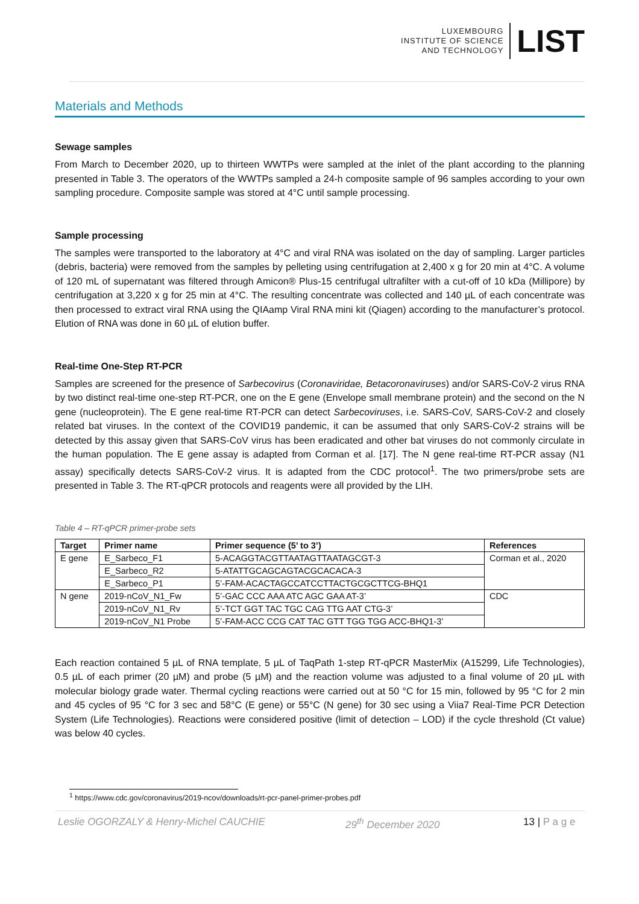LUXEMBOURG
INSTITUTE OF SCIENCE
AND TECHNOLOGY
LIST
Materials and Methods
Sewage samples
From March to December 2020, up to thirteen WWTPs were sampled at the inlet of the plant according to the planning presented in Table 3. The operators of the WWTPs sampled a 24-h composite sample of 96 samples according to your own sampling procedure. Composite sample was stored at 4°C until sample processing.
Sample processing
The samples were transported to the laboratory at 4°C and viral RNA was isolated on the day of sampling. Larger particles (debris, bacteria) were removed from the samples by pelleting using centrifugation at 2,400 x g for 20 min at 4°C. A volume of 120 mL of supernatant was filtered through Amicon® Plus-15 centrifugal ultrafilter with a cut-off of 10 kDa (Millipore) by centrifugation at 3,220 x g for 25 min at 4°C. The resulting concentrate was collected and 140 µL of each concentrate was then processed to extract viral RNA using the QIAamp Viral RNA mini kit (Qiagen) according to the manufacturer’s protocol. Elution of RNA was done in 60 µL of elution buffer.
Real-time One-Step RT-PCR
Samples are screened for the presence of Sarbecovirus (Coronaviridae, Betacoronaviruses) and/or SARS-CoV-2 virus RNA by two distinct real-time one-step RT-PCR, one on the E gene (Envelope small membrane protein) and the second on the N gene (nucleoprotein). The E gene real-time RT-PCR can detect Sarbecoviruses, i.e. SARS-CoV, SARS-CoV-2 and closely related bat viruses. In the context of the COVID19 pandemic, it can be assumed that only SARS-CoV-2 strains will be detected by this assay given that SARS-CoV virus has been eradicated and other bat viruses do not commonly circulate in the human population. The E gene assay is adapted from Corman et al. [17]. The N gene real-time RT-PCR assay (N1 assay) specifically detects SARS-CoV-2 virus. It is adapted from the CDC protocol<sup>1</sup>. The two primers/probe sets are presented in Table 3. The RT-qPCR protocols and reagents were all provided by the LIH.
Table 4 – RT-qPCR primer-probe sets
| Target | Primer name | Primer sequence (5’ to 3’) | References |
| --- | --- | --- | --- |
| E gene | E_Sarbeco_F1 | 5-ACAGGTACGTTAATAGTTAATAGCGT-3 | Corman et al., 2020 |
| | E_Sarbeco_R2 | 5-ATATTGCAGCAGTACGCACACA-3 | |
| | E_Sarbeco_P1 | 5’-FAM-ACACTAGCCATCCTTACTGCGCTTCG-BHQ1 | |
| N gene | 2019-nCoV_N1_Fw | 5’-GAC CCC AAA ATC AGC GAA AT-3’ | CDC |
| | 2019-nCoV_N1_Rv | 5’-TCT GGT TAC TGC CAG TTG AAT CTG-3’ | |
| | 2019-nCoV_N1 Probe | 5’-FAM-ACC CCG CAT TAC GTT TGG TGG ACC-BHQ1-3’ | |
Each reaction contained 5 µL of RNA template, 5 µL of TaqPath 1-step RT-qPCR MasterMix (A15299, Life Technologies), 0.5 µL of each primer (20 µM) and probe (5 µM) and the reaction volume was adjusted to a final volume of 20 µL with molecular biology grade water. Thermal cycling reactions were carried out at 50 °C for 15 min, followed by 95 °C for 2 min and 45 cycles of 95 °C for 3 sec and 58°C (E gene) or 55°C (N gene) for 30 sec using a Viia7 Real-Time PCR Detection System (Life Technologies). Reactions were considered positive (limit of detection – LOD) if the cycle threshold (Ct value) was below 40 cycles.
<sup>1</sup> https://www.cdc.gov/coronavirus/2019-ncov/downloads/rt-pcr-panel-primer-probes.pdf
Leslie OGORZALY & Henry-Michel CAUCHIE 29<sup>th</sup> December 2020 13 | P a g e